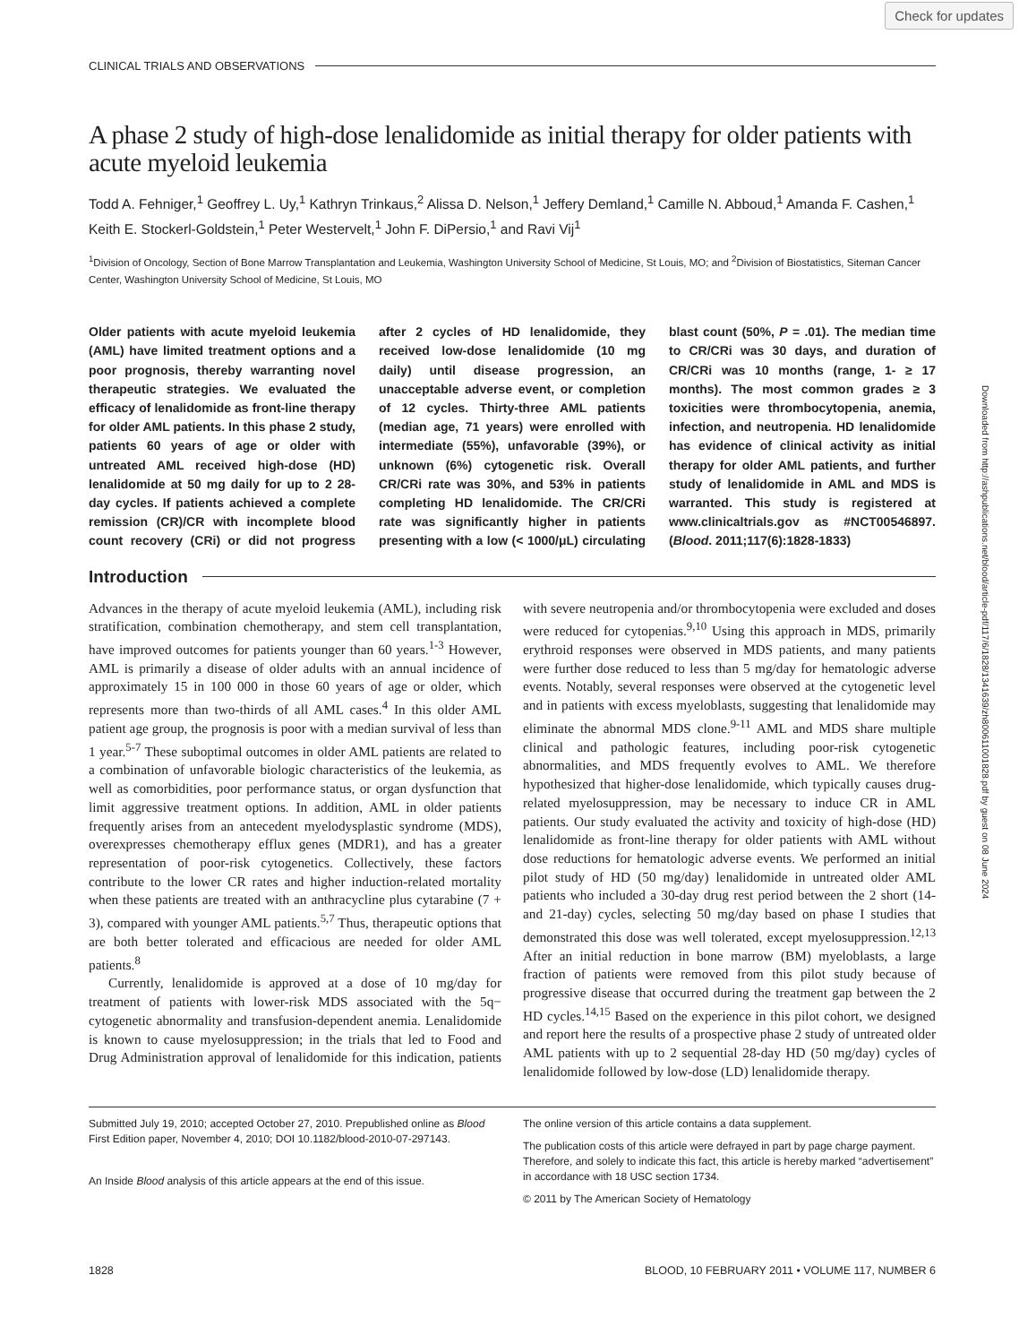Check for updates
CLINICAL TRIALS AND OBSERVATIONS
A phase 2 study of high-dose lenalidomide as initial therapy for older patients with acute myeloid leukemia
Todd A. Fehniger,<sup>1</sup> Geoffrey L. Uy,<sup>1</sup> Kathryn Trinkaus,<sup>2</sup> Alissa D. Nelson,<sup>1</sup> Jeffery Demland,<sup>1</sup> Camille N. Abboud,<sup>1</sup> Amanda F. Cashen,<sup>1</sup> Keith E. Stockerl-Goldstein,<sup>1</sup> Peter Westervelt,<sup>1</sup> John F. DiPersio,<sup>1</sup> and Ravi Vij<sup>1</sup>
<sup>1</sup> Division of Oncology, Section of Bone Marrow Transplantation and Leukemia, Washington University School of Medicine, St Louis, MO; and <sup>2</sup>Division of Biostatistics, Siteman Cancer Center, Washington University School of Medicine, St Louis, MO
Older patients with acute myeloid leukemia (AML) have limited treatment options and a poor prognosis, thereby warranting novel therapeutic strategies. We evaluated the efficacy of lenalidomide as front-line therapy for older AML patients. In this phase 2 study, patients 60 years of age or older with untreated AML received high-dose (HD) lenalidomide at 50 mg daily for up to 2 28-day cycles. If patients achieved a complete remission (CR)/CR with incomplete blood count recovery (CRi) or did not progress after 2 cycles of HD lenalidomide, they received low-dose lenalidomide (10 mg daily) until disease progression, an unacceptable adverse event, or completion of 12 cycles. Thirty-three AML patients (median age, 71 years) were enrolled with intermediate (55%), unfavorable (39%), or unknown (6%) cytogenetic risk. Overall CR/CRi rate was 30%, and 53% in patients completing HD lenalidomide. The CR/CRi rate was significantly higher in patients presenting with a low (< 1000/μL) circulating blast count (50%, P = .01). The median time to CR/CRi was 30 days, and duration of CR/CRi was 10 months (range, 1- ≥ 17 months). The most common grades ≥ 3 toxicities were thrombocytopenia, anemia, infection, and neutropenia. HD lenalidomide has evidence of clinical activity as initial therapy for older AML patients, and further study of lenalidomide in AML and MDS is warranted. This study is registered at www.clinicaltrials.gov as #NCT00546897. (Blood. 2011;117(6):1828-1833)
Introduction
Advances in the therapy of acute myeloid leukemia (AML), including risk stratification, combination chemotherapy, and stem cell transplantation, have improved outcomes for patients younger than 60 years.<sup>1-3</sup> However, AML is primarily a disease of older adults with an annual incidence of approximately 15 in 100 000 in those 60 years of age or older, which represents more than two-thirds of all AML cases.<sup>4</sup> In this older AML patient age group, the prognosis is poor with a median survival of less than 1 year.<sup>5-7</sup> These suboptimal outcomes in older AML patients are related to a combination of unfavorable biologic characteristics of the leukemia, as well as comorbidities, poor performance status, or organ dysfunction that limit aggressive treatment options. In addition, AML in older patients frequently arises from an antecedent myelodysplastic syndrome (MDS), overexpresses chemotherapy efflux genes (MDR1), and has a greater representation of poor-risk cytogenetics. Collectively, these factors contribute to the lower CR rates and higher induction-related mortality when these patients are treated with an anthracycline plus cytarabine (7 + 3), compared with younger AML patients.<sup>5,7</sup> Thus, therapeutic options that are both better tolerated and efficacious are needed for older AML patients.<sup>8</sup>
Currently, lenalidomide is approved at a dose of 10 mg/day for treatment of patients with lower-risk MDS associated with the 5q− cytogenetic abnormality and transfusion-dependent anemia. Lenalidomide is known to cause myelosuppression; in the trials that led to Food and Drug Administration approval of lenalidomide for this indication, patients with severe neutropenia and/or thrombocytopenia were excluded and doses were reduced for cytopenias.<sup>9,10</sup> Using this approach in MDS, primarily erythroid responses were observed in MDS patients, and many patients were further dose reduced to less than 5 mg/day for hematologic adverse events. Notably, several responses were observed at the cytogenetic level and in patients with excess myeloblasts, suggesting that lenalidomide may eliminate the abnormal MDS clone.<sup>9-11</sup> AML and MDS share multiple clinical and pathologic features, including poor-risk cytogenetic abnormalities, and MDS frequently evolves to AML. We therefore hypothesized that higher-dose lenalidomide, which typically causes drug-related myelosuppression, may be necessary to induce CR in AML patients. Our study evaluated the activity and toxicity of high-dose (HD) lenalidomide as front-line therapy for older patients with AML without dose reductions for hematologic adverse events. We performed an initial pilot study of HD (50 mg/day) lenalidomide in untreated older AML patients who included a 30-day drug rest period between the 2 short (14- and 21-day) cycles, selecting 50 mg/day based on phase I studies that demonstrated this dose was well tolerated, except myelosuppression.<sup>12,13</sup> After an initial reduction in bone marrow (BM) myeloblasts, a large fraction of patients were removed from this pilot study because of progressive disease that occurred during the treatment gap between the 2 HD cycles.<sup>14,15</sup> Based on the experience in this pilot cohort, we designed and report here the results of a prospective phase 2 study of untreated older AML patients with up to 2 sequential 28-day HD (50 mg/day) cycles of lenalidomide followed by low-dose (LD) lenalidomide therapy.
Submitted July 19, 2010; accepted October 27, 2010. Prepublished online as Blood First Edition paper, November 4, 2010; DOI 10.1182/blood-2010-07-297143.
An Inside Blood analysis of this article appears at the end of this issue.
The online version of this article contains a data supplement.
The publication costs of this article were defrayed in part by page charge payment. Therefore, and solely to indicate this fact, this article is hereby marked “advertisement” in accordance with 18 USC section 1734.
© 2011 by The American Society of Hematology
1828 BLOOD, 10 FEBRUARY 2011 • VOLUME 117, NUMBER 6
Downloaded from http://ashpublications.net/blood/article-pdf/117/6/1828/1341639/zh800611001828.pdf by guest on 08 June 2024